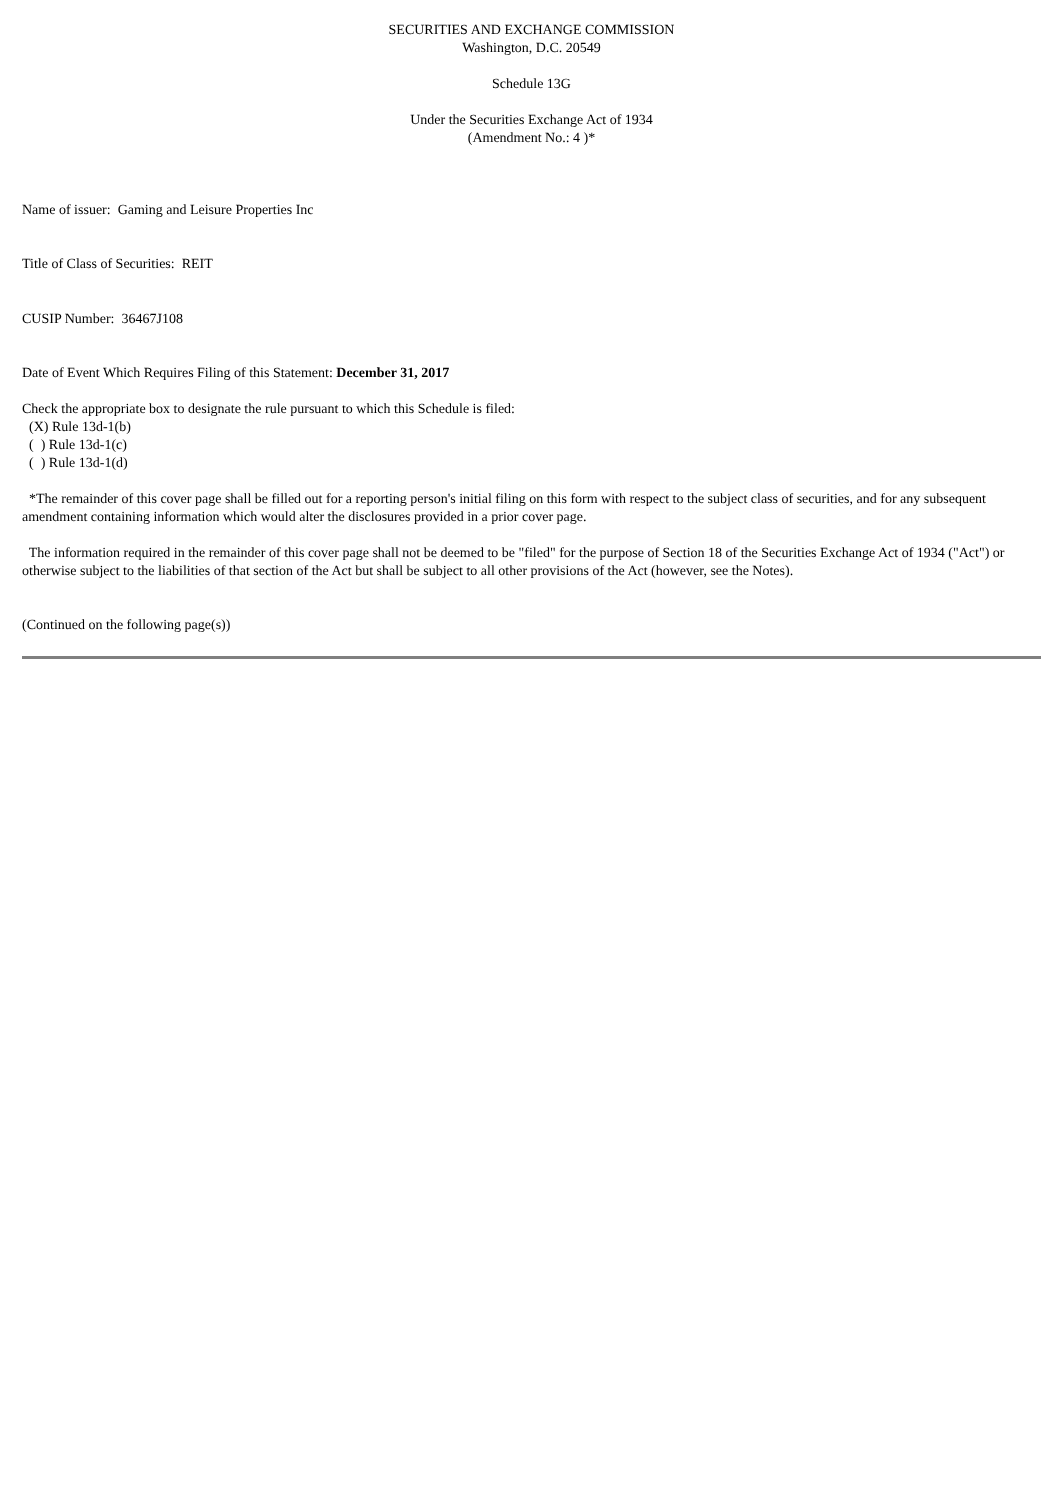SECURITIES AND EXCHANGE COMMISSION
Washington, D.C. 20549
Schedule 13G
Under the Securities Exchange Act of 1934
(Amendment No.: 4 )*
Name of issuer: Gaming and Leisure Properties Inc
Title of Class of Securities: REIT
CUSIP Number: 36467J108
Date of Event Which Requires Filing of this Statement: December 31, 2017
Check the appropriate box to designate the rule pursuant to which this Schedule is filed:
(X) Rule 13d-1(b)
( ) Rule 13d-1(c)
( ) Rule 13d-1(d)
*The remainder of this cover page shall be filled out for a reporting person's initial filing on this form with respect to the subject class of securities, and for any subsequent amendment containing information which would alter the disclosures provided in a prior cover page.
The information required in the remainder of this cover page shall not be deemed to be "filed" for the purpose of Section 18 of the Securities Exchange Act of 1934 ("Act") or otherwise subject to the liabilities of that section of the Act but shall be subject to all other provisions of the Act (however, see the Notes).
(Continued on the following page(s))